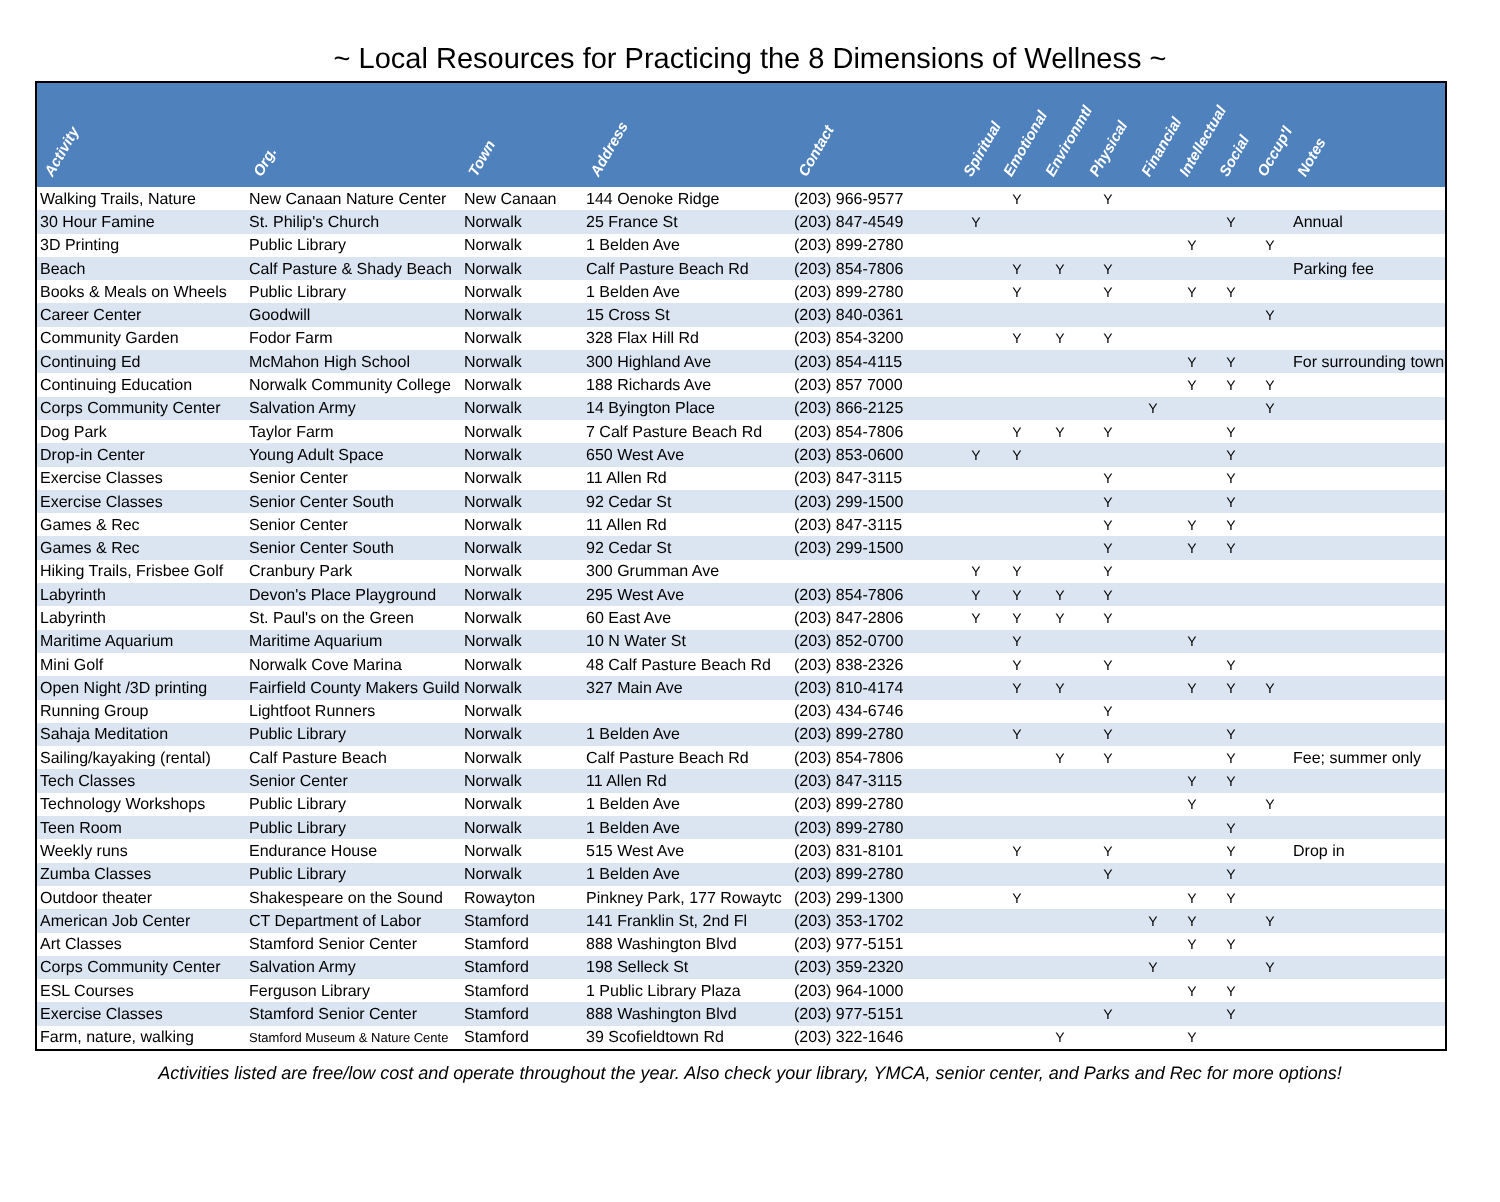~ Local Resources for Practicing the 8 Dimensions of Wellness ~
| Activity | Org. | Town | Address | Contact | Spiritual | Emotional | Environmtl | Physical | Financial | Intellectual | Social | Occup'l | Notes |
| --- | --- | --- | --- | --- | --- | --- | --- | --- | --- | --- | --- | --- | --- |
| Walking Trails, Nature | New Canaan Nature Center | New Canaan | 144 Oenoke Ridge | (203) 966-9577 | | Y | | Y | | | | | |
| 30 Hour Famine | St. Philip's Church | Norwalk | 25 France St | (203) 847-4549 | Y | | | | | | Y | | Annual |
| 3D Printing | Public Library | Norwalk | 1 Belden Ave | (203) 899-2780 | | | | | | Y | | Y | |
| Beach | Calf Pasture & Shady Beach | Norwalk | Calf Pasture Beach Rd | (203) 854-7806 | | Y | Y | Y | | | | | Parking fee |
| Books & Meals on Wheels | Public Library | Norwalk | 1 Belden Ave | (203) 899-2780 | | Y | | Y | | Y | Y | | |
| Career Center | Goodwill | Norwalk | 15 Cross St | (203) 840-0361 | | | | | | | | Y | |
| Community Garden | Fodor Farm | Norwalk | 328 Flax Hill Rd | (203) 854-3200 | | Y | Y | Y | | | | | |
| Continuing Ed | McMahon High School | Norwalk | 300 Highland Ave | (203) 854-4115 | | | | | | Y | Y | | For surrounding town |
| Continuing Education | Norwalk Community College | Norwalk | 188 Richards Ave | (203) 857 7000 | | | | | | Y | Y | Y | |
| Corps Community Center | Salvation Army | Norwalk | 14 Byington Place | (203) 866-2125 | | | | | Y | | | Y | |
| Dog Park | Taylor Farm | Norwalk | 7 Calf Pasture Beach Rd | (203) 854-7806 | | Y | Y | Y | | | Y | | |
| Drop-in Center | Young Adult Space | Norwalk | 650 West Ave | (203) 853-0600 | Y | Y | | | | | Y | | |
| Exercise Classes | Senior Center | Norwalk | 11 Allen Rd | (203) 847-3115 | | | | Y | | | Y | | |
| Exercise Classes | Senior Center South | Norwalk | 92 Cedar St | (203) 299-1500 | | | | Y | | | Y | | |
| Games & Rec | Senior Center | Norwalk | 11 Allen Rd | (203) 847-3115 | | | | Y | | Y | Y | | |
| Games & Rec | Senior Center South | Norwalk | 92 Cedar St | (203) 299-1500 | | | | Y | | Y | Y | | |
| Hiking Trails, Frisbee Golf | Cranbury Park | Norwalk | 300 Grumman Ave | | Y | Y | | Y | | | | | |
| Labyrinth | Devon's Place Playground | Norwalk | 295 West Ave | (203) 854-7806 | Y | Y | Y | Y | | | | | |
| Labyrinth | St. Paul's on the Green | Norwalk | 60 East Ave | (203) 847-2806 | Y | Y | Y | Y | | | | | |
| Maritime Aquarium | Maritime Aquarium | Norwalk | 10 N Water St | (203) 852-0700 | | Y | | | | Y | | | |
| Mini Golf | Norwalk Cove Marina | Norwalk | 48 Calf Pasture Beach Rd | (203) 838-2326 | | Y | | Y | | | Y | | |
| Open Night /3D printing | Fairfield County Makers Guild | Norwalk | 327 Main Ave | (203) 810-4174 | | Y | Y | | | Y | Y | Y | |
| Running Group | Lightfoot Runners | Norwalk | | (203) 434-6746 | | | | Y | | | | | |
| Sahaja Meditation | Public Library | Norwalk | 1 Belden Ave | (203) 899-2780 | | Y | | Y | | | Y | | |
| Sailing/kayaking (rental) | Calf Pasture Beach | Norwalk | Calf Pasture Beach Rd | (203) 854-7806 | | | Y | Y | | | Y | | Fee; summer only |
| Tech Classes | Senior Center | Norwalk | 11 Allen Rd | (203) 847-3115 | | | | | | Y | Y | | |
| Technology Workshops | Public Library | Norwalk | 1 Belden Ave | (203) 899-2780 | | | | | | Y | | Y | |
| Teen Room | Public Library | Norwalk | 1 Belden Ave | (203) 899-2780 | | | | | | | Y | | |
| Weekly runs | Endurance House | Norwalk | 515 West Ave | (203) 831-8101 | | Y | | Y | | | Y | | Drop in |
| Zumba Classes | Public Library | Norwalk | 1 Belden Ave | (203) 899-2780 | | | | Y | | | Y | | |
| Outdoor theater | Shakespeare on the Sound | Rowayton | Pinkney Park, 177 Rowaytc | (203) 299-1300 | | Y | | | | Y | Y | | |
| American Job Center | CT Department of Labor | Stamford | 141 Franklin St, 2nd Fl | (203) 353-1702 | | | | | Y | Y | | Y | |
| Art Classes | Stamford Senior Center | Stamford | 888 Washington Blvd | (203) 977-5151 | | | | | | Y | Y | | |
| Corps Community Center | Salvation Army | Stamford | 198 Selleck St | (203) 359-2320 | | | | | Y | | | Y | |
| ESL Courses | Ferguson Library | Stamford | 1 Public Library Plaza | (203) 964-1000 | | | | | | Y | Y | | |
| Exercise Classes | Stamford Senior Center | Stamford | 888 Washington Blvd | (203) 977-5151 | | | | Y | | | Y | | |
| Farm, nature, walking | Stamford Museum & Nature Cente | Stamford | 39 Scofieldtown Rd | (203) 322-1646 | | | Y | | | Y | | | |
Activities listed are free/low cost and operate throughout the year. Also check your library, YMCA, senior center, and Parks and Rec for more options!